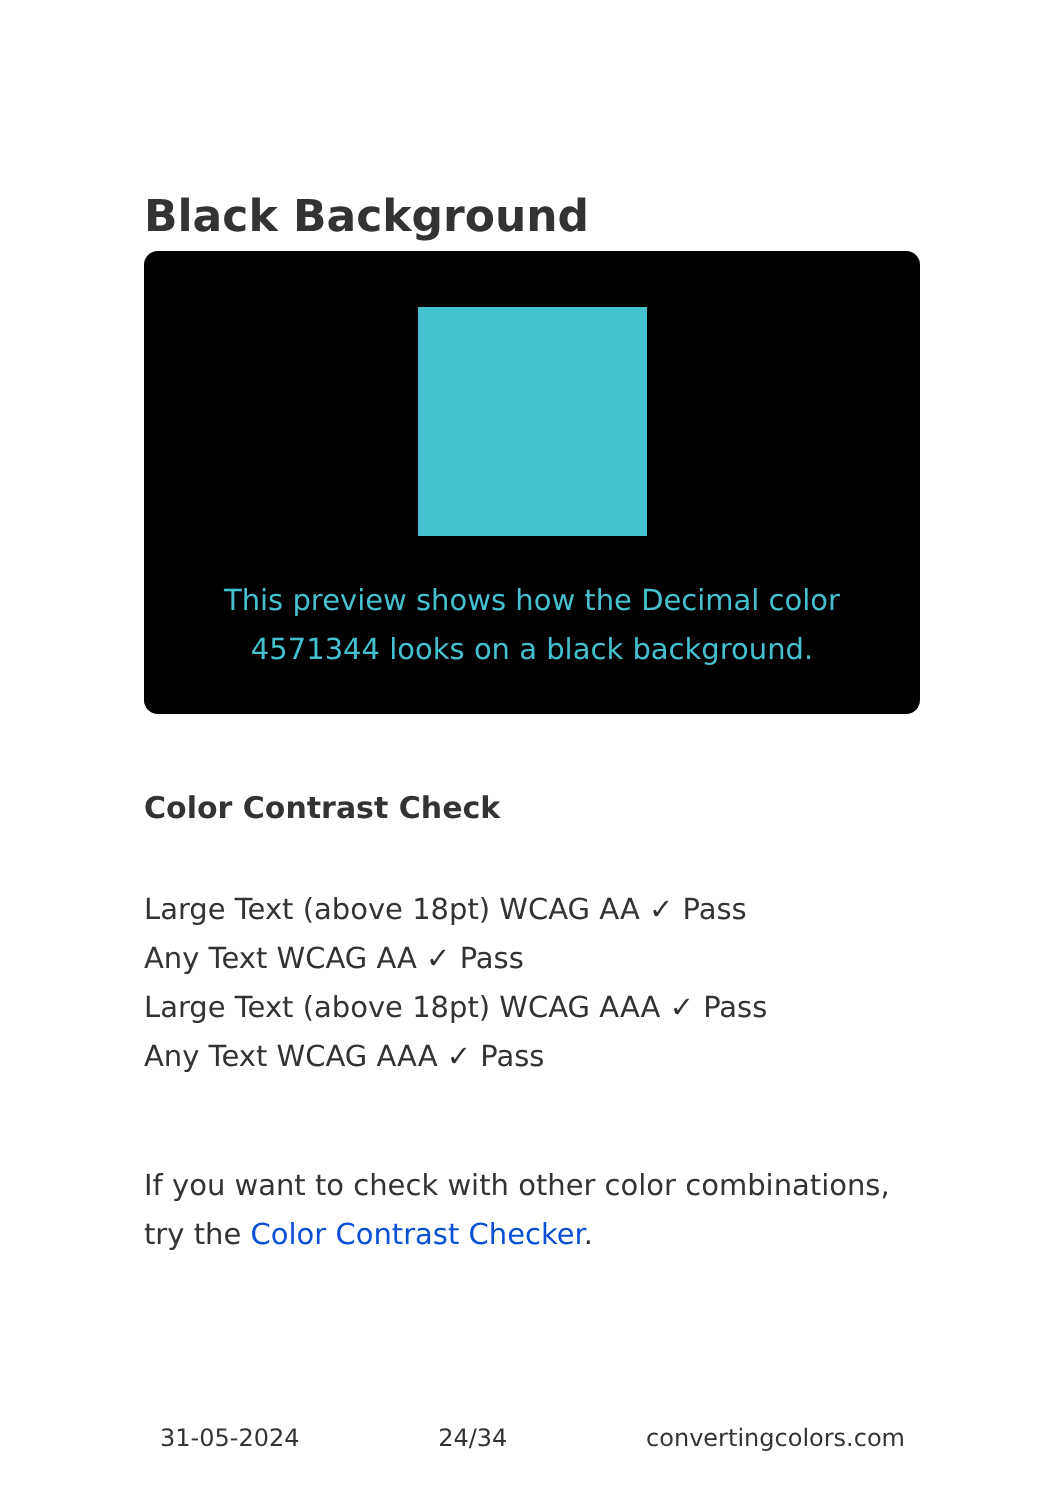Black Background
This preview shows how the Decimal color 4571344 looks on a black background.
Color Contrast Check
Large Text (above 18pt) WCAG AA ✓ Pass
Any Text WCAG AA ✓ Pass
Large Text (above 18pt) WCAG AAA ✓ Pass
Any Text WCAG AAA ✓ Pass
If you want to check with other color combinations, try the Color Contrast Checker.
31-05-2024 24/34 convertingcolors.com